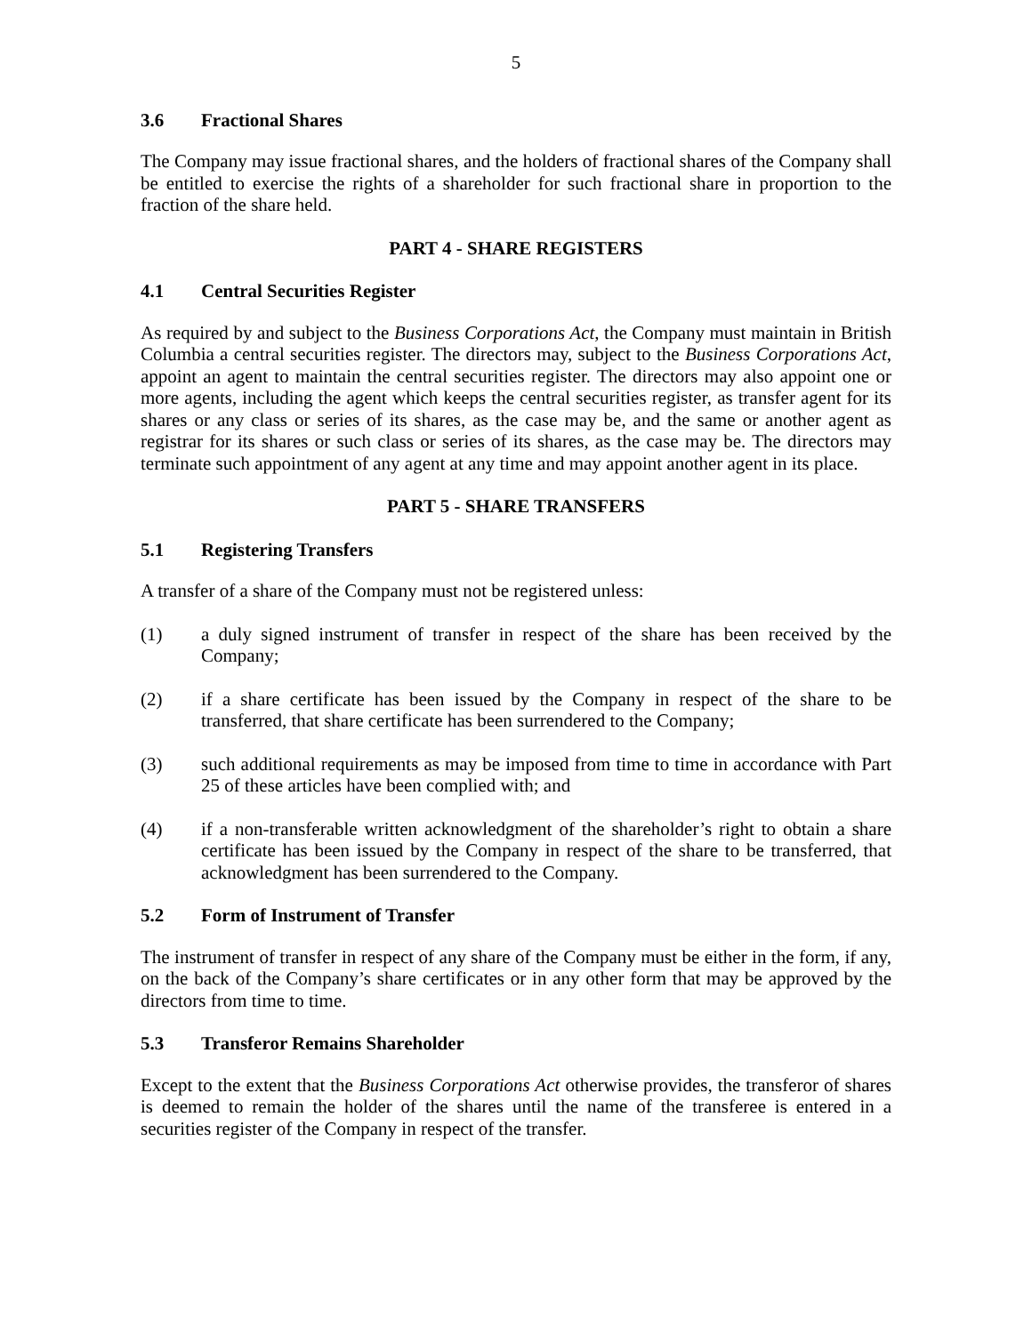5
3.6 Fractional Shares
The Company may issue fractional shares, and the holders of fractional shares of the Company shall be entitled to exercise the rights of a shareholder for such fractional share in proportion to the fraction of the share held.
PART 4 - SHARE REGISTERS
4.1 Central Securities Register
As required by and subject to the Business Corporations Act, the Company must maintain in British Columbia a central securities register. The directors may, subject to the Business Corporations Act, appoint an agent to maintain the central securities register. The directors may also appoint one or more agents, including the agent which keeps the central securities register, as transfer agent for its shares or any class or series of its shares, as the case may be, and the same or another agent as registrar for its shares or such class or series of its shares, as the case may be. The directors may terminate such appointment of any agent at any time and may appoint another agent in its place.
PART 5 - SHARE TRANSFERS
5.1 Registering Transfers
A transfer of a share of the Company must not be registered unless:
(1) a duly signed instrument of transfer in respect of the share has been received by the Company;
(2) if a share certificate has been issued by the Company in respect of the share to be transferred, that share certificate has been surrendered to the Company;
(3) such additional requirements as may be imposed from time to time in accordance with Part 25 of these articles have been complied with; and
(4) if a non-transferable written acknowledgment of the shareholder’s right to obtain a share certificate has been issued by the Company in respect of the share to be transferred, that acknowledgment has been surrendered to the Company.
5.2 Form of Instrument of Transfer
The instrument of transfer in respect of any share of the Company must be either in the form, if any, on the back of the Company’s share certificates or in any other form that may be approved by the directors from time to time.
5.3 Transferor Remains Shareholder
Except to the extent that the Business Corporations Act otherwise provides, the transferor of shares is deemed to remain the holder of the shares until the name of the transferee is entered in a securities register of the Company in respect of the transfer.